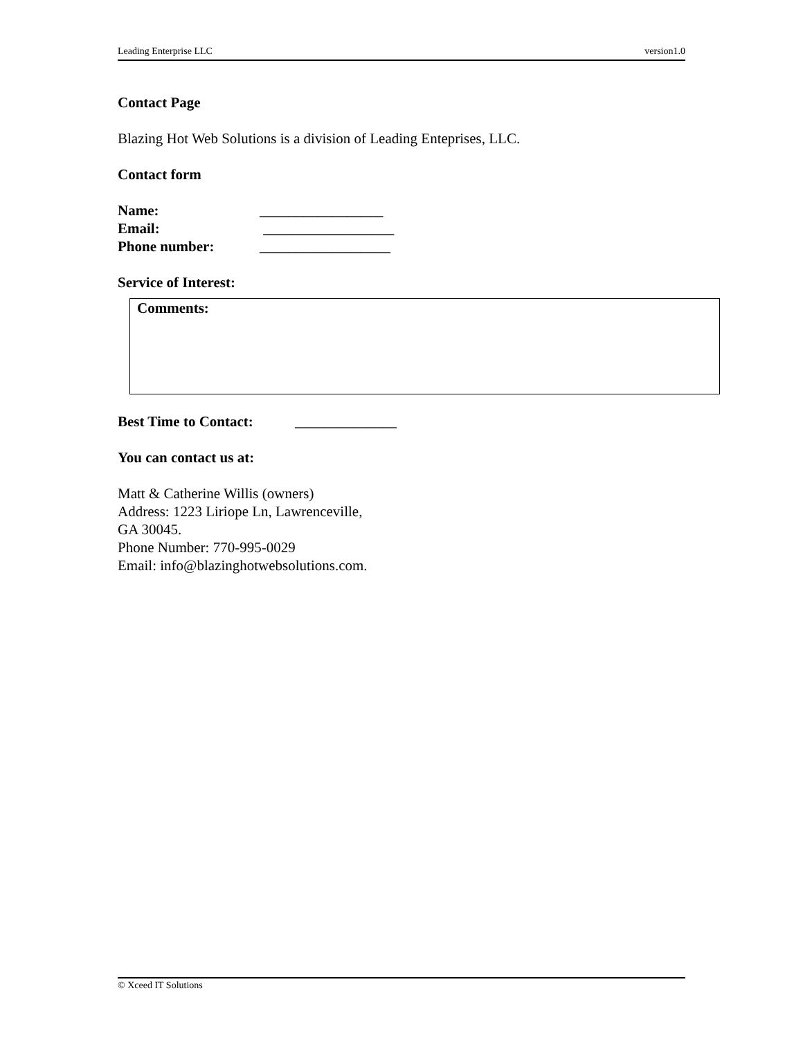Leading Enterprise LLC version1.0
Contact Page
Blazing Hot Web Solutions is a division of Leading Enteprises, LLC.
Contact form
Name: _________________
Email: __________________
Phone number: __________________
Service of Interest:
Comments:
Best Time to Contact: ______________
You can contact us at:
Matt & Catherine Willis (owners)
Address: 1223 Liriope Ln, Lawrenceville,
GA 30045.
Phone Number: 770-995-0029
Email: info@blazinghotwebsolutions.com.
© Xceed IT Solutions